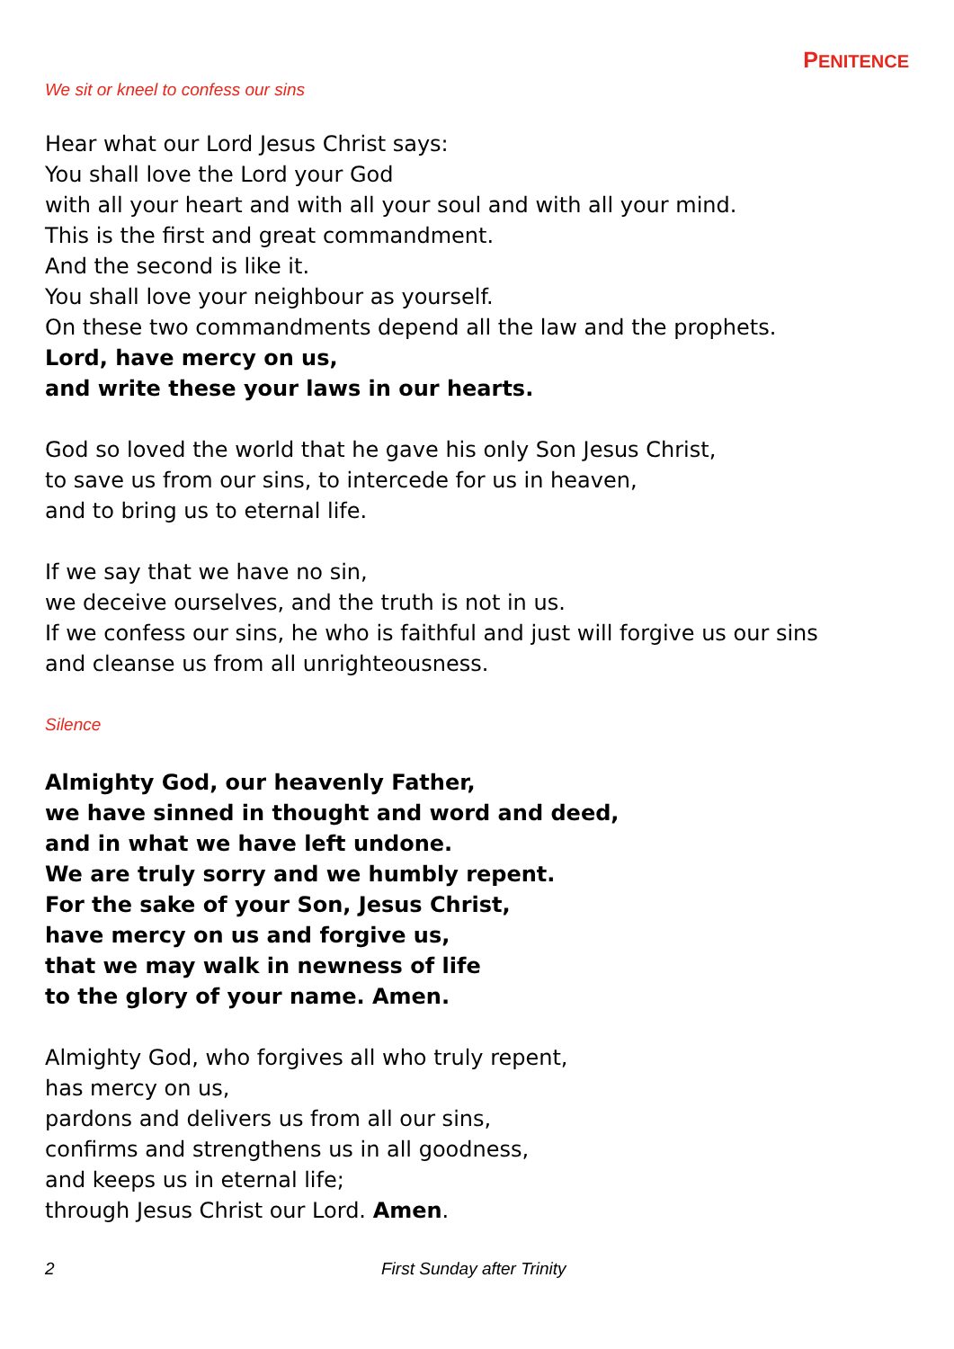PENITENCE
We sit or kneel to confess our sins
Hear what our Lord Jesus Christ says:
You shall love the Lord your God
with all your heart and with all your soul and with all your mind.
This is the first and great commandment.
And the second is like it.
You shall love your neighbour as yourself.
On these two commandments depend all the law and the prophets.
Lord, have mercy on us,
and write these your laws in our hearts.
God so loved the world that he gave his only Son Jesus Christ,
to save us from our sins, to intercede for us in heaven,
and to bring us to eternal life.
If we say that we have no sin,
we deceive ourselves, and the truth is not in us.
If we confess our sins, he who is faithful and just will forgive us our sins
and cleanse us from all unrighteousness.
Silence
Almighty God, our heavenly Father,
we have sinned in thought and word and deed,
and in what we have left undone.
We are truly sorry and we humbly repent.
For the sake of your Son, Jesus Christ,
have mercy on us and forgive us,
that we may walk in newness of life
to the glory of your name. Amen.
Almighty God, who forgives all who truly repent,
has mercy on us,
pardons and delivers us from all our sins,
confirms and strengthens us in all goodness,
and keeps us in eternal life;
through Jesus Christ our Lord. Amen.
2 First Sunday after Trinity